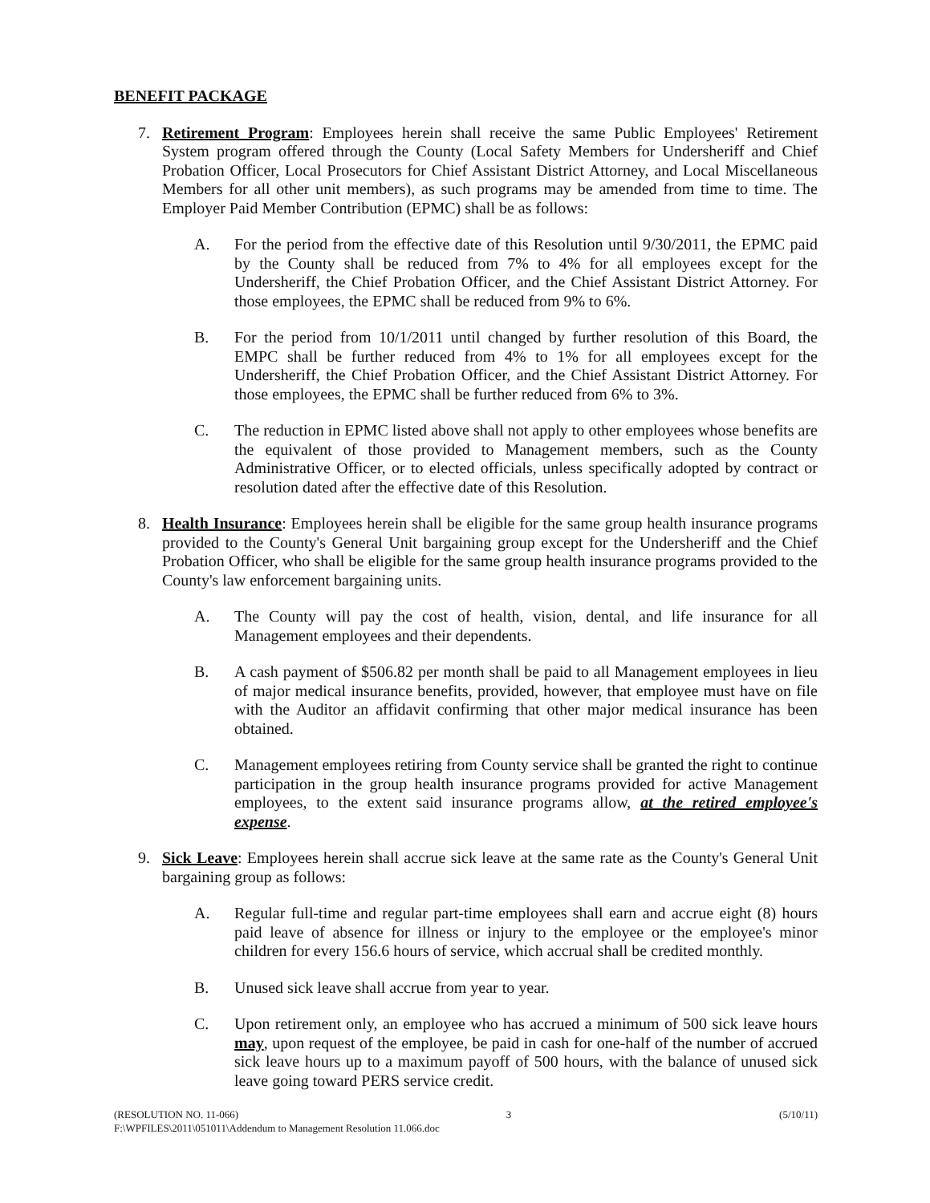BENEFIT PACKAGE
7. Retirement Program: Employees herein shall receive the same Public Employees' Retirement System program offered through the County (Local Safety Members for Undersheriff and Chief Probation Officer, Local Prosecutors for Chief Assistant District Attorney, and Local Miscellaneous Members for all other unit members), as such programs may be amended from time to time. The Employer Paid Member Contribution (EPMC) shall be as follows:
A. For the period from the effective date of this Resolution until 9/30/2011, the EPMC paid by the County shall be reduced from 7% to 4% for all employees except for the Undersheriff, the Chief Probation Officer, and the Chief Assistant District Attorney. For those employees, the EPMC shall be reduced from 9% to 6%.
B. For the period from 10/1/2011 until changed by further resolution of this Board, the EMPC shall be further reduced from 4% to 1% for all employees except for the Undersheriff, the Chief Probation Officer, and the Chief Assistant District Attorney. For those employees, the EPMC shall be further reduced from 6% to 3%.
C. The reduction in EPMC listed above shall not apply to other employees whose benefits are the equivalent of those provided to Management members, such as the County Administrative Officer, or to elected officials, unless specifically adopted by contract or resolution dated after the effective date of this Resolution.
8. Health Insurance: Employees herein shall be eligible for the same group health insurance programs provided to the County's General Unit bargaining group except for the Undersheriff and the Chief Probation Officer, who shall be eligible for the same group health insurance programs provided to the County's law enforcement bargaining units.
A. The County will pay the cost of health, vision, dental, and life insurance for all Management employees and their dependents.
B. A cash payment of $506.82 per month shall be paid to all Management employees in lieu of major medical insurance benefits, provided, however, that employee must have on file with the Auditor an affidavit confirming that other major medical insurance has been obtained.
C. Management employees retiring from County service shall be granted the right to continue participation in the group health insurance programs provided for active Management employees, to the extent said insurance programs allow, at the retired employee's expense.
9. Sick Leave: Employees herein shall accrue sick leave at the same rate as the County's General Unit bargaining group as follows:
A. Regular full-time and regular part-time employees shall earn and accrue eight (8) hours paid leave of absence for illness or injury to the employee or the employee's minor children for every 156.6 hours of service, which accrual shall be credited monthly.
B. Unused sick leave shall accrue from year to year.
C. Upon retirement only, an employee who has accrued a minimum of 500 sick leave hours may, upon request of the employee, be paid in cash for one-half of the number of accrued sick leave hours up to a maximum payoff of 500 hours, with the balance of unused sick leave going toward PERS service credit.
(RESOLUTION NO. 11-066) 3 (5/10/11)
F:\WPFILES\2011\051011\Addendum to Management Resolution 11.066.doc